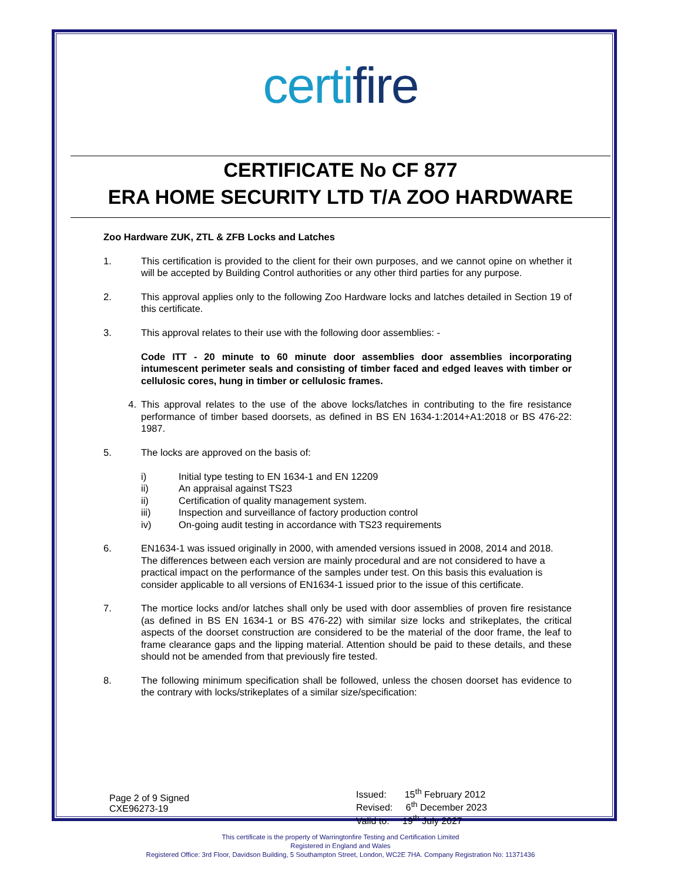certifire
CERTIFICATE No CF 877
ERA HOME SECURITY LTD T/A ZOO HARDWARE
Zoo Hardware ZUK, ZTL & ZFB Locks and Latches
1. This certification is provided to the client for their own purposes, and we cannot opine on whether it will be accepted by Building Control authorities or any other third parties for any purpose.
2. This approval applies only to the following Zoo Hardware locks and latches detailed in Section 19 of this certificate.
3. This approval relates to their use with the following door assemblies: -
Code ITT - 20 minute to 60 minute door assemblies door assemblies incorporating intumescent perimeter seals and consisting of timber faced and edged leaves with timber or cellulosic cores, hung in timber or cellulosic frames.
4. This approval relates to the use of the above locks/latches in contributing to the fire resistance performance of timber based doorsets, as defined in BS EN 1634-1:2014+A1:2018 or BS 476-22: 1987.
5. The locks are approved on the basis of:
i) Initial type testing to EN 1634-1 and EN 12209
ii) An appraisal against TS23
ii) Certification of quality management system.
iii) Inspection and surveillance of factory production control
iv) On-going audit testing in accordance with TS23 requirements
6. EN1634-1 was issued originally in 2000, with amended versions issued in 2008, 2014 and 2018. The differences between each version are mainly procedural and are not considered to have a practical impact on the performance of the samples under test. On this basis this evaluation is consider applicable to all versions of EN1634-1 issued prior to the issue of this certificate.
7. The mortice locks and/or latches shall only be used with door assemblies of proven fire resistance (as defined in BS EN 1634-1 or BS 476-22) with similar size locks and strikeplates, the critical aspects of the doorset construction are considered to be the material of the door frame, the leaf to frame clearance gaps and the lipping material. Attention should be paid to these details, and these should not be amended from that previously fire tested.
8. The following minimum specification shall be followed, unless the chosen doorset has evidence to the contrary with locks/strikeplates of a similar size/specification:
Page 2 of 9 Signed
CXE96273-19
Issued: 15<sup>th</sup> February 2012
Revised: 6<sup>th</sup> December 2023
Valid to: 19<sup>th</sup> July 2027
This certificate is the property of Warringtonfire Testing and Certification Limited
Registered in England and Wales
Registered Office: 3rd Floor, Davidson Building, 5 Southampton Street, London, WC2E 7HA. Company Registration No: 11371436